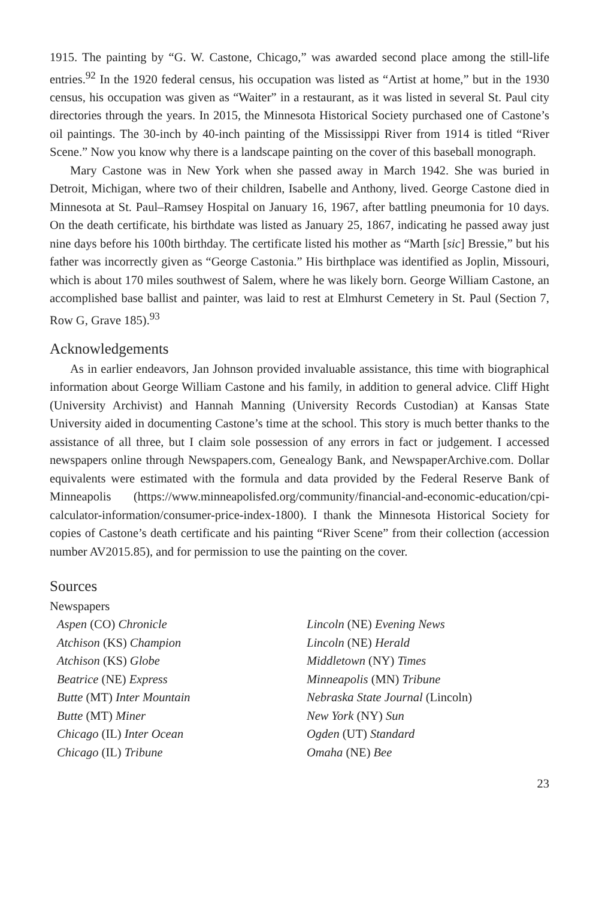1915. The painting by “G. W. Castone, Chicago,” was awarded second place among the still-life entries.<sup>92</sup> In the 1920 federal census, his occupation was listed as “Artist at home,” but in the 1930 census, his occupation was given as “Waiter” in a restaurant, as it was listed in several St. Paul city directories through the years. In 2015, the Minnesota Historical Society purchased one of Castone’s oil paintings. The 30-inch by 40-inch painting of the Mississippi River from 1914 is titled “River Scene.” Now you know why there is a landscape painting on the cover of this baseball monograph.
Mary Castone was in New York when she passed away in March 1942. She was buried in Detroit, Michigan, where two of their children, Isabelle and Anthony, lived. George Castone died in Minnesota at St. Paul–Ramsey Hospital on January 16, 1967, after battling pneumonia for 10 days. On the death certificate, his birthdate was listed as January 25, 1867, indicating he passed away just nine days before his 100th birthday. The certificate listed his mother as “Marth [sic] Bressie,” but his father was incorrectly given as “George Castonia.” His birthplace was identified as Joplin, Missouri, which is about 170 miles southwest of Salem, where he was likely born. George William Castone, an accomplished base ballist and painter, was laid to rest at Elmhurst Cemetery in St. Paul (Section 7, Row G, Grave 185).<sup>93</sup>
Acknowledgements
As in earlier endeavors, Jan Johnson provided invaluable assistance, this time with biographical information about George William Castone and his family, in addition to general advice. Cliff Hight (University Archivist) and Hannah Manning (University Records Custodian) at Kansas State University aided in documenting Castone’s time at the school. This story is much better thanks to the assistance of all three, but I claim sole possession of any errors in fact or judgement. I accessed newspapers online through Newspapers.com, Genealogy Bank, and NewspaperArchive.com. Dollar equivalents were estimated with the formula and data provided by the Federal Reserve Bank of Minneapolis (https://www.minneapolisfed.org/community/financial-and-economic-education/cpi-calculator-information/consumer-price-index-1800). I thank the Minnesota Historical Society for copies of Castone’s death certificate and his painting “River Scene” from their collection (accession number AV2015.85), and for permission to use the painting on the cover.
Sources
Newspapers
Aspen (CO) Chronicle
Atchison (KS) Champion
Atchison (KS) Globe
Beatrice (NE) Express
Butte (MT) Inter Mountain
Butte (MT) Miner
Chicago (IL) Inter Ocean
Chicago (IL) Tribune
Lincoln (NE) Evening News
Lincoln (NE) Herald
Middletown (NY) Times
Minneapolis (MN) Tribune
Nebraska State Journal (Lincoln)
New York (NY) Sun
Ogden (UT) Standard
Omaha (NE) Bee
23